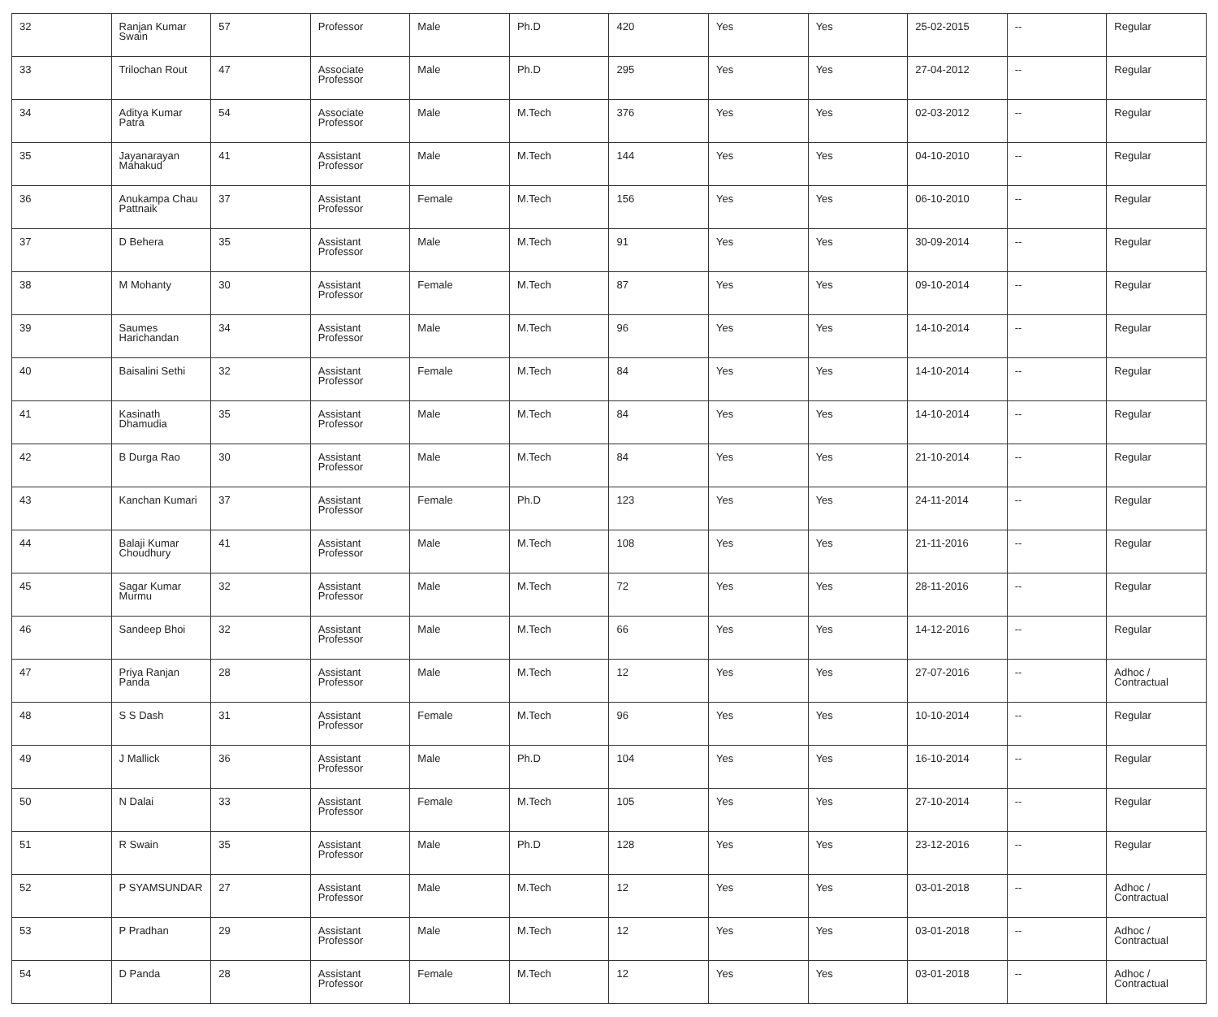| 32 | Ranjan Kumar Swain | 57 | Professor | Male | Ph.D | 420 | Yes | Yes | 25-02-2015 | -- | Regular |
| 33 | Trilochan Rout | 47 | Associate Professor | Male | Ph.D | 295 | Yes | Yes | 27-04-2012 | -- | Regular |
| 34 | Aditya Kumar Patra | 54 | Associate Professor | Male | M.Tech | 376 | Yes | Yes | 02-03-2012 | -- | Regular |
| 35 | Jayanarayan Mahakud | 41 | Assistant Professor | Male | M.Tech | 144 | Yes | Yes | 04-10-2010 | -- | Regular |
| 36 | Anukampa Chau Pattnaik | 37 | Assistant Professor | Female | M.Tech | 156 | Yes | Yes | 06-10-2010 | -- | Regular |
| 37 | D Behera | 35 | Assistant Professor | Male | M.Tech | 91 | Yes | Yes | 30-09-2014 | -- | Regular |
| 38 | M Mohanty | 30 | Assistant Professor | Female | M.Tech | 87 | Yes | Yes | 09-10-2014 | -- | Regular |
| 39 | Saumes Harichandan | 34 | Assistant Professor | Male | M.Tech | 96 | Yes | Yes | 14-10-2014 | -- | Regular |
| 40 | Baisalini Sethi | 32 | Assistant Professor | Female | M.Tech | 84 | Yes | Yes | 14-10-2014 | -- | Regular |
| 41 | Kasinath Dhamudia | 35 | Assistant Professor | Male | M.Tech | 84 | Yes | Yes | 14-10-2014 | -- | Regular |
| 42 | B Durga Rao | 30 | Assistant Professor | Male | M.Tech | 84 | Yes | Yes | 21-10-2014 | -- | Regular |
| 43 | Kanchan Kumari | 37 | Assistant Professor | Female | Ph.D | 123 | Yes | Yes | 24-11-2014 | -- | Regular |
| 44 | Balaji Kumar Choudhury | 41 | Assistant Professor | Male | M.Tech | 108 | Yes | Yes | 21-11-2016 | -- | Regular |
| 45 | Sagar Kumar Murmu | 32 | Assistant Professor | Male | M.Tech | 72 | Yes | Yes | 28-11-2016 | -- | Regular |
| 46 | Sandeep Bhoi | 32 | Assistant Professor | Male | M.Tech | 66 | Yes | Yes | 14-12-2016 | -- | Regular |
| 47 | Priya Ranjan Panda | 28 | Assistant Professor | Male | M.Tech | 12 | Yes | Yes | 27-07-2016 | -- | Adhoc / Contractual |
| 48 | S S Dash | 31 | Assistant Professor | Female | M.Tech | 96 | Yes | Yes | 10-10-2014 | -- | Regular |
| 49 | J Mallick | 36 | Assistant Professor | Male | Ph.D | 104 | Yes | Yes | 16-10-2014 | -- | Regular |
| 50 | N Dalai | 33 | Assistant Professor | Female | M.Tech | 105 | Yes | Yes | 27-10-2014 | -- | Regular |
| 51 | R Swain | 35 | Assistant Professor | Male | Ph.D | 128 | Yes | Yes | 23-12-2016 | -- | Regular |
| 52 | P SYAMSUNDAR | 27 | Assistant Professor | Male | M.Tech | 12 | Yes | Yes | 03-01-2018 | -- | Adhoc / Contractual |
| 53 | P Pradhan | 29 | Assistant Professor | Male | M.Tech | 12 | Yes | Yes | 03-01-2018 | -- | Adhoc / Contractual |
| 54 | D Panda | 28 | Assistant Professor | Female | M.Tech | 12 | Yes | Yes | 03-01-2018 | -- | Adhoc / Contractual |